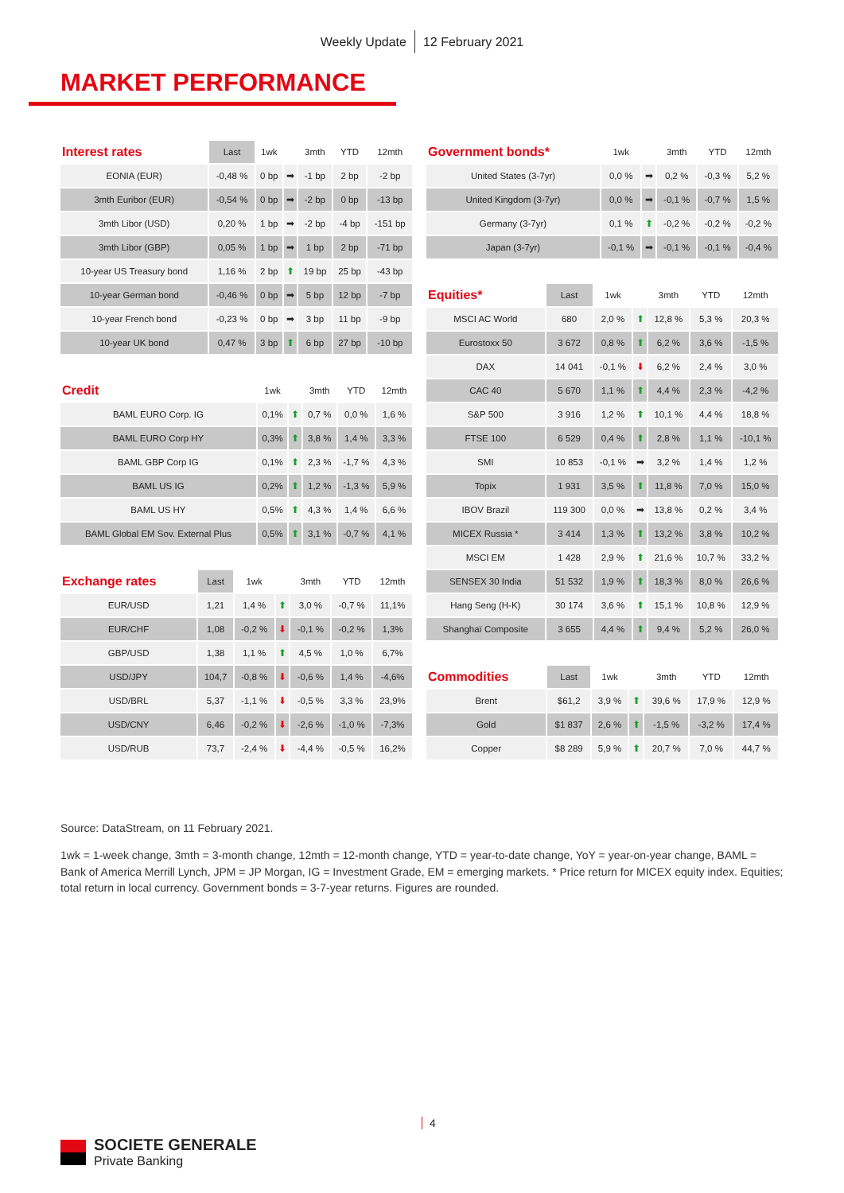Weekly Update 12 February 2021
MARKET PERFORMANCE
| Interest rates | Last | 1wk | | 3mth | YTD | 12mth |
| --- | --- | --- | --- | --- | --- | --- |
| EONIA (EUR) | -0,48 % | 0 bp | ➡ | -1 bp | 2 bp | -2 bp |
| 3mth Euribor (EUR) | -0,54 % | 0 bp | ➡ | -2 bp | 0 bp | -13 bp |
| 3mth Libor (USD) | 0,20 % | 1 bp | ➡ | -2 bp | -4 bp | -151 bp |
| 3mth Libor (GBP) | 0,05 % | 1 bp | ➡ | 1 bp | 2 bp | -71 bp |
| 10-year US Treasury bond | 1,16 % | 2 bp | ⬆ | 19 bp | 25 bp | -43 bp |
| 10-year German bond | -0,46 % | 0 bp | ➡ | 5 bp | 12 bp | -7 bp |
| 10-year French bond | -0,23 % | 0 bp | ➡ | 3 bp | 11 bp | -9 bp |
| 10-year UK bond | 0,47 % | 3 bp | ⬆ | 6 bp | 27 bp | -10 bp |
| Credit | 1wk | | 3mth | YTD | 12mth |
| --- | --- | --- | --- | --- | --- |
| BAML EURO Corp. IG | 0,1% | ⬆ | 0,7 % | 0,0 % | 1,6 % |
| BAML EURO Corp HY | 0,3% | ⬆ | 3,8 % | 1,4 % | 3,3 % |
| BAML GBP Corp IG | 0,1% | ⬆ | 2,3 % | -1,7 % | 4,3 % |
| BAML US IG | 0,2% | ⬆ | 1,2 % | -1,3 % | 5,9 % |
| BAML US HY | 0,5% | ⬆ | 4,3 % | 1,4 % | 6,6 % |
| BAML Global EM Sov. External Plus | 0,5% | ⬆ | 3,1 % | -0,7 % | 4,1 % |
| Exchange rates | Last | 1wk | | 3mth | YTD | 12mth |
| --- | --- | --- | --- | --- | --- | --- |
| EUR/USD | 1,21 | 1,4 % | ⬆ | 3,0 % | -0,7 % | 11,1% |
| EUR/CHF | 1,08 | -0,2 % | ⬇ | -0,1 % | -0,2 % | 1,3% |
| GBP/USD | 1,38 | 1,1 % | ⬆ | 4,5 % | 1,0 % | 6,7% |
| USD/JPY | 104,7 | -0,8 % | ⬇ | -0,6 % | 1,4 % | -4,6% |
| USD/BRL | 5,37 | -1,1 % | ⬇ | -0,5 % | 3,3 % | 23,9% |
| USD/CNY | 6,46 | -0,2 % | ⬇ | -2,6 % | -1,0 % | -7,3% |
| USD/RUB | 73,7 | -2,4 % | ⬇ | -4,4 % | -0,5 % | 16,2% |
| Government bonds* | 1wk | | 3mth | YTD | 12mth |
| --- | --- | --- | --- | --- | --- |
| United States (3-7yr) | 0,0 % | ➡ | 0,2 % | -0,3 % | 5,2 % |
| United Kingdom (3-7yr) | 0,0 % | ➡ | -0,1 % | -0,7 % | 1,5 % |
| Germany (3-7yr) | 0,1 % | ⬆ | -0,2 % | -0,2 % | -0,2 % |
| Japan (3-7yr) | -0,1 % | ➡ | -0,1 % | -0,1 % | -0,4 % |
| Equities* | Last | 1wk | | 3mth | YTD | 12mth |
| --- | --- | --- | --- | --- | --- | --- |
| MSCI AC World | 680 | 2,0 % | ⬆ | 12,8 % | 5,3 % | 20,3 % |
| Eurostoxx 50 | 3 672 | 0,8 % | ⬆ | 6,2 % | 3,6 % | -1,5 % |
| DAX | 14 041 | -0,1 % | ⬇ | 6,2 % | 2,4 % | 3,0 % |
| CAC 40 | 5 670 | 1,1 % | ⬆ | 4,4 % | 2,3 % | -4,2 % |
| S&P 500 | 3 916 | 1,2 % | ⬆ | 10,1 % | 4,4 % | 18,8 % |
| FTSE 100 | 6 529 | 0,4 % | ⬆ | 2,8 % | 1,1 % | -10,1 % |
| SMI | 10 853 | -0,1 % | ➡ | 3,2 % | 1,4 % | 1,2 % |
| Topix | 1 931 | 3,5 % | ⬆ | 11,8 % | 7,0 % | 15,0 % |
| IBOV Brazil | 119 300 | 0,0 % | ➡ | 13,8 % | 0,2 % | 3,4 % |
| MICEX Russia * | 3 414 | 1,3 % | ⬆ | 13,2 % | 3,8 % | 10,2 % |
| MSCI EM | 1 428 | 2,9 % | ⬆ | 21,6 % | 10,7 % | 33,2 % |
| SENSEX 30 India | 51 532 | 1,9 % | ⬆ | 18,3 % | 8,0 % | 26,6 % |
| Hang Seng (H-K) | 30 174 | 3,6 % | ⬆ | 15,1 % | 10,8 % | 12,9 % |
| Shanghaï Composite | 3 655 | 4,4 % | ⬆ | 9,4 % | 5,2 % | 26,0 % |
| Commodities | Last | 1wk | | 3mth | YTD | 12mth |
| --- | --- | --- | --- | --- | --- | --- |
| Brent | $61,2 | 3,9 % | ⬆ | 39,6 % | 17,9 % | 12,9 % |
| Gold | $1 837 | 2,6 % | ⬆ | -1,5 % | -3,2 % | 17,4 % |
| Copper | $8 289 | 5,9 % | ⬆ | 20,7 % | 7,0 % | 44,7 % |
Source: DataStream, on 11 February 2021.
1wk = 1-week change, 3mth = 3-month change, 12mth = 12-month change, YTD = year-to-date change, YoY = year-on-year change, BAML = Bank of America Merrill Lynch, JPM = JP Morgan, IG = Investment Grade, EM = emerging markets. * Price return for MICEX equity index. Equities; total return in local currency. Government bonds = 3-7-year returns. Figures are rounded.
4
SOCIETE GENERALE
Private Banking